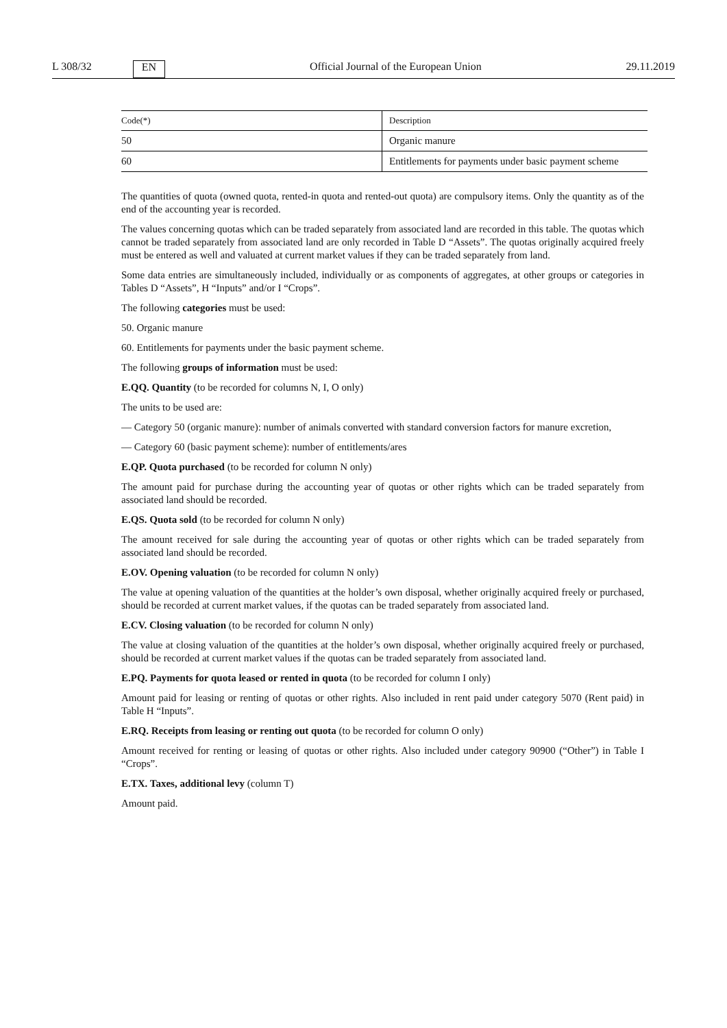L 308/32 EN Official Journal of the European Union 29.11.2019
| Code(*) | Description |
| --- | --- |
| 50 | Organic manure |
| 60 | Entitlements for payments under basic payment scheme |
The quantities of quota (owned quota, rented-in quota and rented-out quota) are compulsory items. Only the quantity as of the end of the accounting year is recorded.
The values concerning quotas which can be traded separately from associated land are recorded in this table. The quotas which cannot be traded separately from associated land are only recorded in Table D “Assets”. The quotas originally acquired freely must be entered as well and valuated at current market values if they can be traded separately from land.
Some data entries are simultaneously included, individually or as components of aggregates, at other groups or categories in Tables D “Assets”, H “Inputs” and/or I “Crops”.
The following categories must be used:
50. Organic manure
60. Entitlements for payments under the basic payment scheme.
The following groups of information must be used:
E.QQ. Quantity (to be recorded for columns N, I, O only)
The units to be used are:
— Category 50 (organic manure): number of animals converted with standard conversion factors for manure excretion,
— Category 60 (basic payment scheme): number of entitlements/ares
E.QP. Quota purchased (to be recorded for column N only)
The amount paid for purchase during the accounting year of quotas or other rights which can be traded separately from associated land should be recorded.
E.QS. Quota sold (to be recorded for column N only)
The amount received for sale during the accounting year of quotas or other rights which can be traded separately from associated land should be recorded.
E.OV. Opening valuation (to be recorded for column N only)
The value at opening valuation of the quantities at the holder’s own disposal, whether originally acquired freely or purchased, should be recorded at current market values, if the quotas can be traded separately from associated land.
E.CV. Closing valuation (to be recorded for column N only)
The value at closing valuation of the quantities at the holder’s own disposal, whether originally acquired freely or purchased, should be recorded at current market values if the quotas can be traded separately from associated land.
E.PQ. Payments for quota leased or rented in quota (to be recorded for column I only)
Amount paid for leasing or renting of quotas or other rights. Also included in rent paid under category 5070 (Rent paid) in Table H “Inputs”.
E.RQ. Receipts from leasing or renting out quota (to be recorded for column O only)
Amount received for renting or leasing of quotas or other rights. Also included under category 90900 (“Other”) in Table I “Crops”.
E.TX. Taxes, additional levy (column T)
Amount paid.